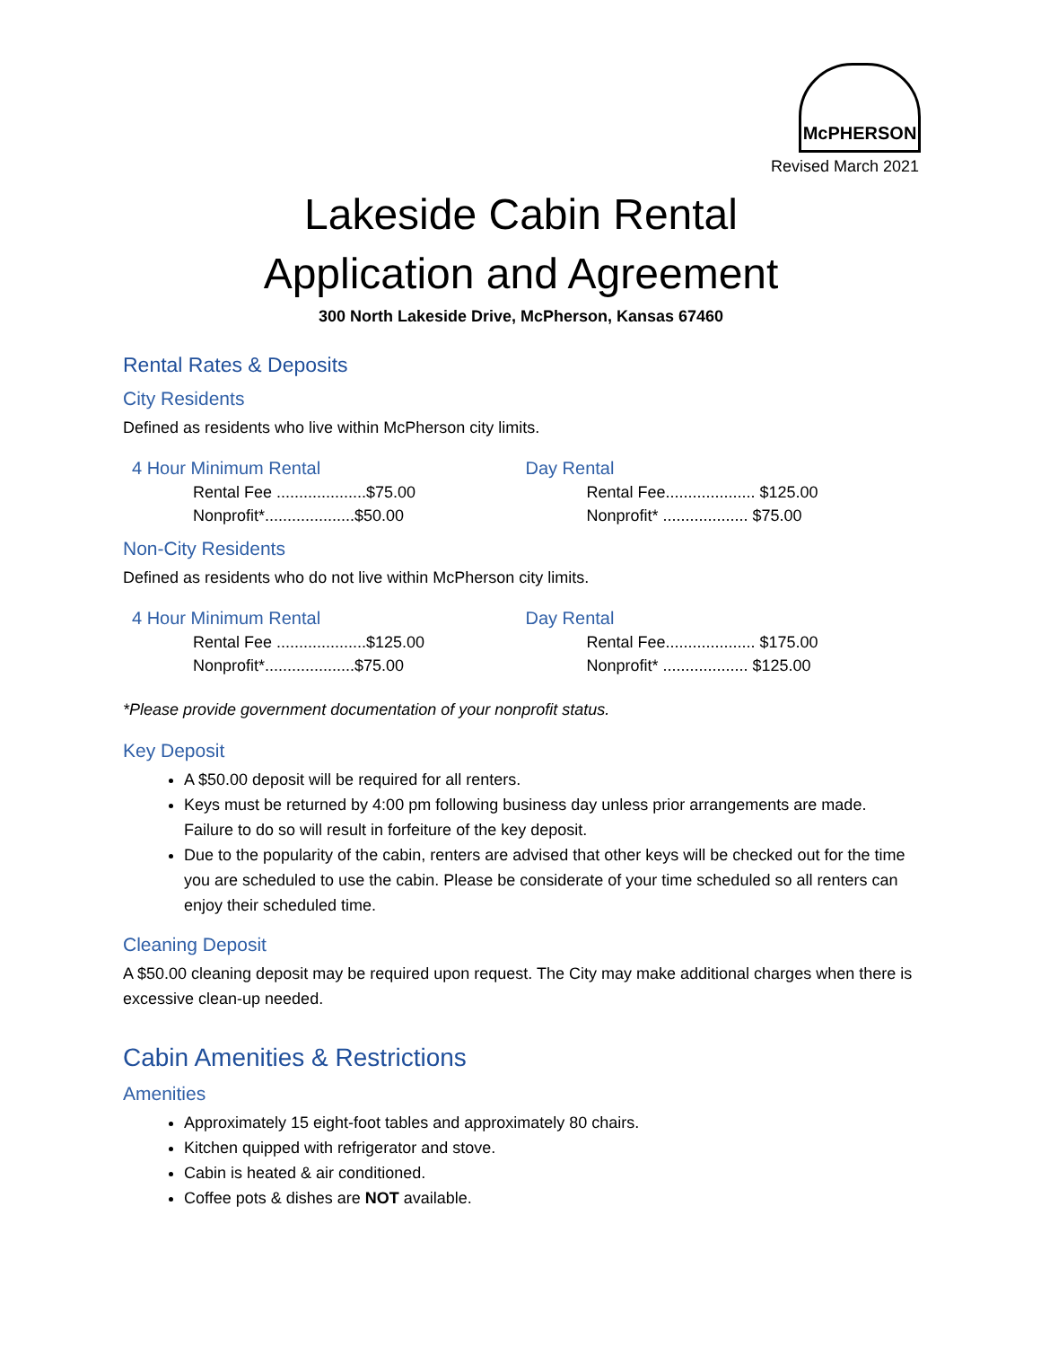McPHERSON
Revised March 2021
Lakeside Cabin Rental
Application and Agreement
300 North Lakeside Drive, McPherson, Kansas 67460
Rental Rates & Deposits
City Residents
Defined as residents who live within McPherson city limits.
4 Hour Minimum Rental
Rental Fee ....................$75.00
Nonprofit*....................$50.00
Day Rental
Rental Fee.................... $125.00
Nonprofit* ................... $75.00
Non-City Residents
Defined as residents who do not live within McPherson city limits.
4 Hour Minimum Rental
Rental Fee ....................$125.00
Nonprofit*....................$75.00
Day Rental
Rental Fee.................... $175.00
Nonprofit* ................... $125.00
*Please provide government documentation of your nonprofit status.
Key Deposit
A $50.00 deposit will be required for all renters.
Keys must be returned by 4:00 pm following business day unless prior arrangements are made. Failure to do so will result in forfeiture of the key deposit.
Due to the popularity of the cabin, renters are advised that other keys will be checked out for the time you are scheduled to use the cabin. Please be considerate of your time scheduled so all renters can enjoy their scheduled time.
Cleaning Deposit
A $50.00 cleaning deposit may be required upon request. The City may make additional charges when there is excessive clean-up needed.
Cabin Amenities & Restrictions
Amenities
Approximately 15 eight-foot tables and approximately 80 chairs.
Kitchen quipped with refrigerator and stove.
Cabin is heated & air conditioned.
Coffee pots & dishes are NOT available.